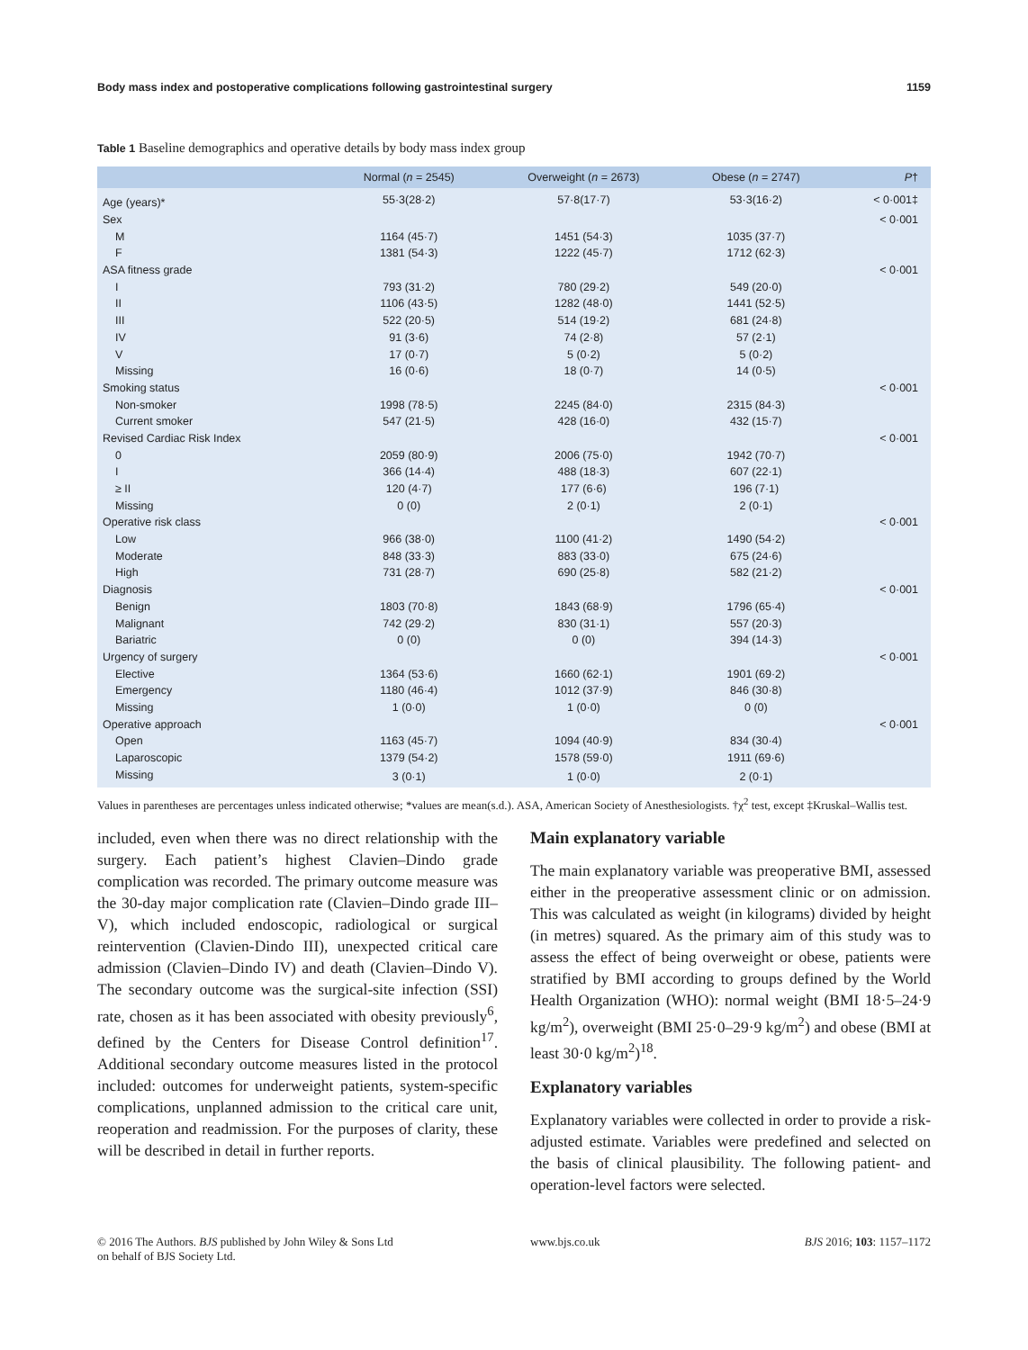Body mass index and postoperative complications following gastrointestinal surgery 1159
Table 1 Baseline demographics and operative details by body mass index group
| | Normal ( n = 2545) | Overweight ( n = 2673) | Obese ( n = 2747) | P † |
| --- | --- | --- | --- | --- |
| Age (years)* | 55·3(28·2) | 57·8(17·7) | 53·3(16·2) | < 0·001‡ |
| Sex | | | | < 0·001 |
| M | 1164 (45·7) | 1451 (54·3) | 1035 (37·7) | |
| F | 1381 (54·3) | 1222 (45·7) | 1712 (62·3) | |
| ASA fitness grade | | | | < 0·001 |
| I | 793 (31·2) | 780 (29·2) | 549 (20·0) | |
| II | 1106 (43·5) | 1282 (48·0) | 1441 (52·5) | |
| III | 522 (20·5) | 514 (19·2) | 681 (24·8) | |
| IV | 91 (3·6) | 74 (2·8) | 57 (2·1) | |
| V | 17 (0·7) | 5 (0·2) | 5 (0·2) | |
| Missing | 16 (0·6) | 18 (0·7) | 14 (0·5) | |
| Smoking status | | | | < 0·001 |
| Non-smoker | 1998 (78·5) | 2245 (84·0) | 2315 (84·3) | |
| Current smoker | 547 (21·5) | 428 (16·0) | 432 (15·7) | |
| Revised Cardiac Risk Index | | | | < 0·001 |
| 0 | 2059 (80·9) | 2006 (75·0) | 1942 (70·7) | |
| I | 366 (14·4) | 488 (18·3) | 607 (22·1) | |
| ≥ II | 120 (4·7) | 177 (6·6) | 196 (7·1) | |
| Missing | 0 (0) | 2 (0·1) | 2 (0·1) | |
| Operative risk class | | | | < 0·001 |
| Low | 966 (38·0) | 1100 (41·2) | 1490 (54·2) | |
| Moderate | 848 (33·3) | 883 (33·0) | 675 (24·6) | |
| High | 731 (28·7) | 690 (25·8) | 582 (21·2) | |
| Diagnosis | | | | < 0·001 |
| Benign | 1803 (70·8) | 1843 (68·9) | 1796 (65·4) | |
| Malignant | 742 (29·2) | 830 (31·1) | 557 (20·3) | |
| Bariatric | 0 (0) | 0 (0) | 394 (14·3) | |
| Urgency of surgery | | | | < 0·001 |
| Elective | 1364 (53·6) | 1660 (62·1) | 1901 (69·2) | |
| Emergency | 1180 (46·4) | 1012 (37·9) | 846 (30·8) | |
| Missing | 1 (0·0) | 1 (0·0) | 0 (0) | |
| Operative approach | | | | < 0·001 |
| Open | 1163 (45·7) | 1094 (40·9) | 834 (30·4) | |
| Laparoscopic | 1379 (54·2) | 1578 (59·0) | 1911 (69·6) | |
| Missing | 3 (0·1) | 1 (0·0) | 2 (0·1) | |
Values in parentheses are percentages unless indicated otherwise; *values are mean(s.d.). ASA, American Society of Anesthesiologists. †χ<sup>2</sup> test, except ‡Kruskal–Wallis test.
included, even when there was no direct relationship with the surgery. Each patient’s highest Clavien–Dindo grade complication was recorded. The primary outcome measure was the 30-day major complication rate (Clavien–Dindo grade III–V), which included endoscopic, radiological or surgical reintervention (Clavien-Dindo III), unexpected critical care admission (Clavien–Dindo IV) and death (Clavien–Dindo V). The secondary outcome was the surgical-site infection (SSI) rate, chosen as it has been associated with obesity previously<sup>6</sup>, defined by the Centers for Disease Control definition<sup>17</sup>. Additional secondary outcome measures listed in the protocol included: outcomes for underweight patients, system-specific complications, unplanned admission to the critical care unit, reoperation and readmission. For the purposes of clarity, these will be described in detail in further reports.
Main explanatory variable
The main explanatory variable was preoperative BMI, assessed either in the preoperative assessment clinic or on admission. This was calculated as weight (in kilograms) divided by height (in metres) squared. As the primary aim of this study was to assess the effect of being overweight or obese, patients were stratified by BMI according to groups defined by the World Health Organization (WHO): normal weight (BMI 18·5–24·9 kg/m<sup>2</sup>), overweight (BMI 25·0–29·9 kg/m<sup>2</sup>) and obese (BMI at least 30·0 kg/m<sup>2</sup>)<sup>18</sup>.
Explanatory variables
Explanatory variables were collected in order to provide a risk-adjusted estimate. Variables were predefined and selected on the basis of clinical plausibility. The following patient- and operation-level factors were selected.
© 2016 The Authors. BJS published by John Wiley & Sons Ltd
on behalf of BJS Society Ltd.
www.bjs.co.uk BJS 2016; 103: 1157–1172